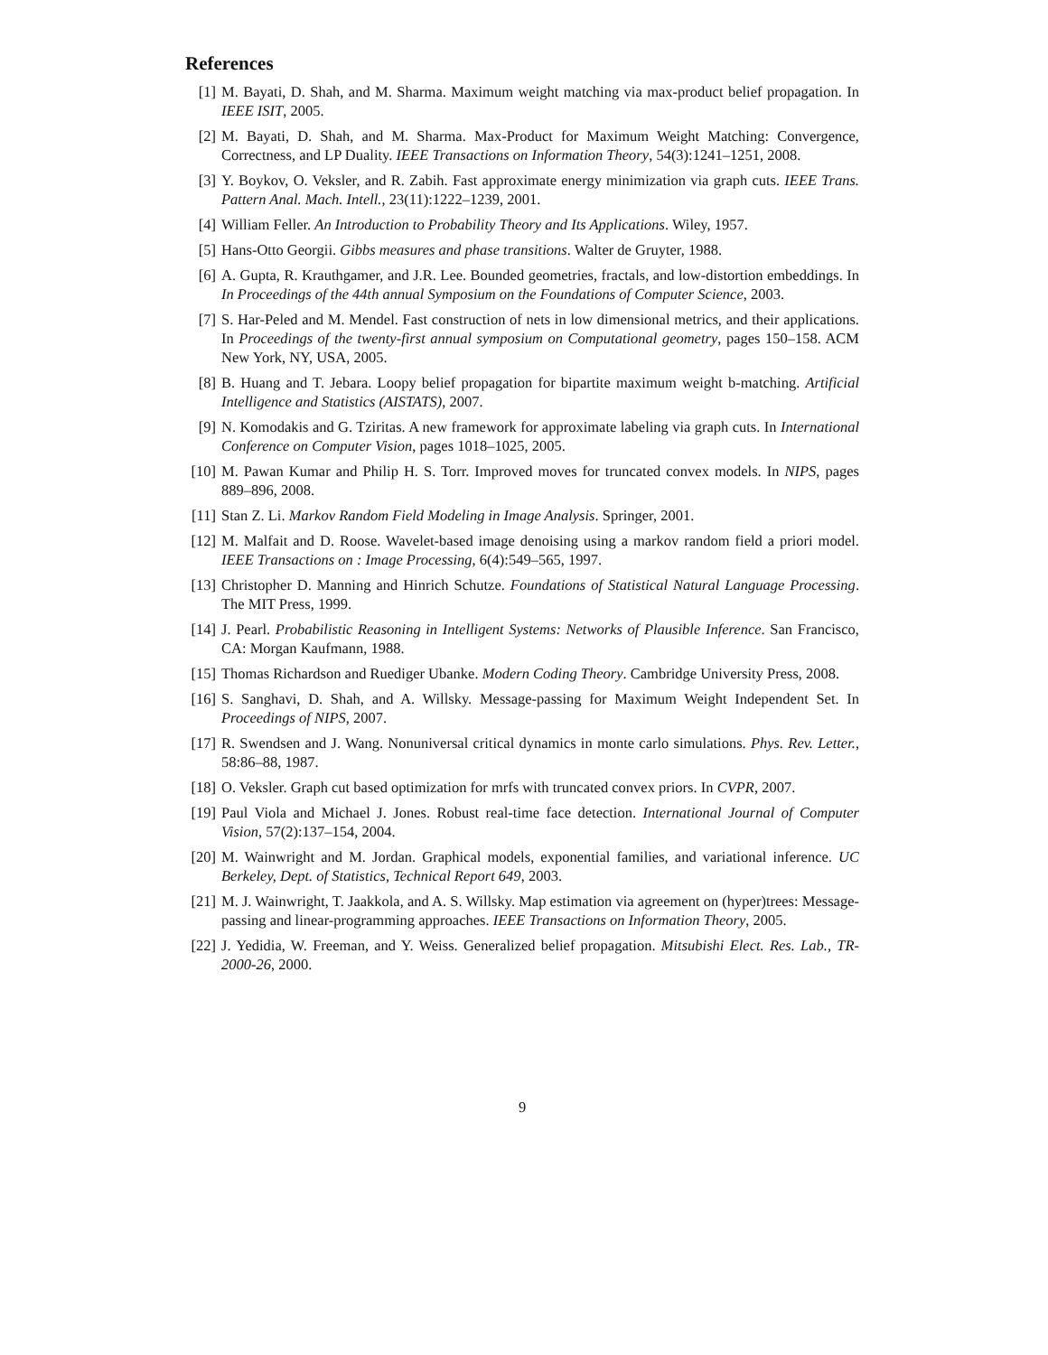References
[1] M. Bayati, D. Shah, and M. Sharma. Maximum weight matching via max-product belief propagation. In IEEE ISIT, 2005.
[2] M. Bayati, D. Shah, and M. Sharma. Max-Product for Maximum Weight Matching: Convergence, Correctness, and LP Duality. IEEE Transactions on Information Theory, 54(3):1241–1251, 2008.
[3] Y. Boykov, O. Veksler, and R. Zabih. Fast approximate energy minimization via graph cuts. IEEE Trans. Pattern Anal. Mach. Intell., 23(11):1222–1239, 2001.
[4] William Feller. An Introduction to Probability Theory and Its Applications. Wiley, 1957.
[5] Hans-Otto Georgii. Gibbs measures and phase transitions. Walter de Gruyter, 1988.
[6] A. Gupta, R. Krauthgamer, and J.R. Lee. Bounded geometries, fractals, and low-distortion embeddings. In In Proceedings of the 44th annual Symposium on the Foundations of Computer Science, 2003.
[7] S. Har-Peled and M. Mendel. Fast construction of nets in low dimensional metrics, and their applications. In Proceedings of the twenty-first annual symposium on Computational geometry, pages 150–158. ACM New York, NY, USA, 2005.
[8] B. Huang and T. Jebara. Loopy belief propagation for bipartite maximum weight b-matching. Artificial Intelligence and Statistics (AISTATS), 2007.
[9] N. Komodakis and G. Tziritas. A new framework for approximate labeling via graph cuts. In International Conference on Computer Vision, pages 1018–1025, 2005.
[10] M. Pawan Kumar and Philip H. S. Torr. Improved moves for truncated convex models. In NIPS, pages 889–896, 2008.
[11] Stan Z. Li. Markov Random Field Modeling in Image Analysis. Springer, 2001.
[12] M. Malfait and D. Roose. Wavelet-based image denoising using a markov random field a priori model. IEEE Transactions on : Image Processing, 6(4):549–565, 1997.
[13] Christopher D. Manning and Hinrich Schutze. Foundations of Statistical Natural Language Processing. The MIT Press, 1999.
[14] J. Pearl. Probabilistic Reasoning in Intelligent Systems: Networks of Plausible Inference. San Francisco, CA: Morgan Kaufmann, 1988.
[15] Thomas Richardson and Ruediger Ubanke. Modern Coding Theory. Cambridge University Press, 2008.
[16] S. Sanghavi, D. Shah, and A. Willsky. Message-passing for Maximum Weight Independent Set. In Proceedings of NIPS, 2007.
[17] R. Swendsen and J. Wang. Nonuniversal critical dynamics in monte carlo simulations. Phys. Rev. Letter., 58:86–88, 1987.
[18] O. Veksler. Graph cut based optimization for mrfs with truncated convex priors. In CVPR, 2007.
[19] Paul Viola and Michael J. Jones. Robust real-time face detection. International Journal of Computer Vision, 57(2):137–154, 2004.
[20] M. Wainwright and M. Jordan. Graphical models, exponential families, and variational inference. UC Berkeley, Dept. of Statistics, Technical Report 649, 2003.
[21] M. J. Wainwright, T. Jaakkola, and A. S. Willsky. Map estimation via agreement on (hyper)trees: Message-passing and linear-programming approaches. IEEE Transactions on Information Theory, 2005.
[22] J. Yedidia, W. Freeman, and Y. Weiss. Generalized belief propagation. Mitsubishi Elect. Res. Lab., TR-2000-26, 2000.
9